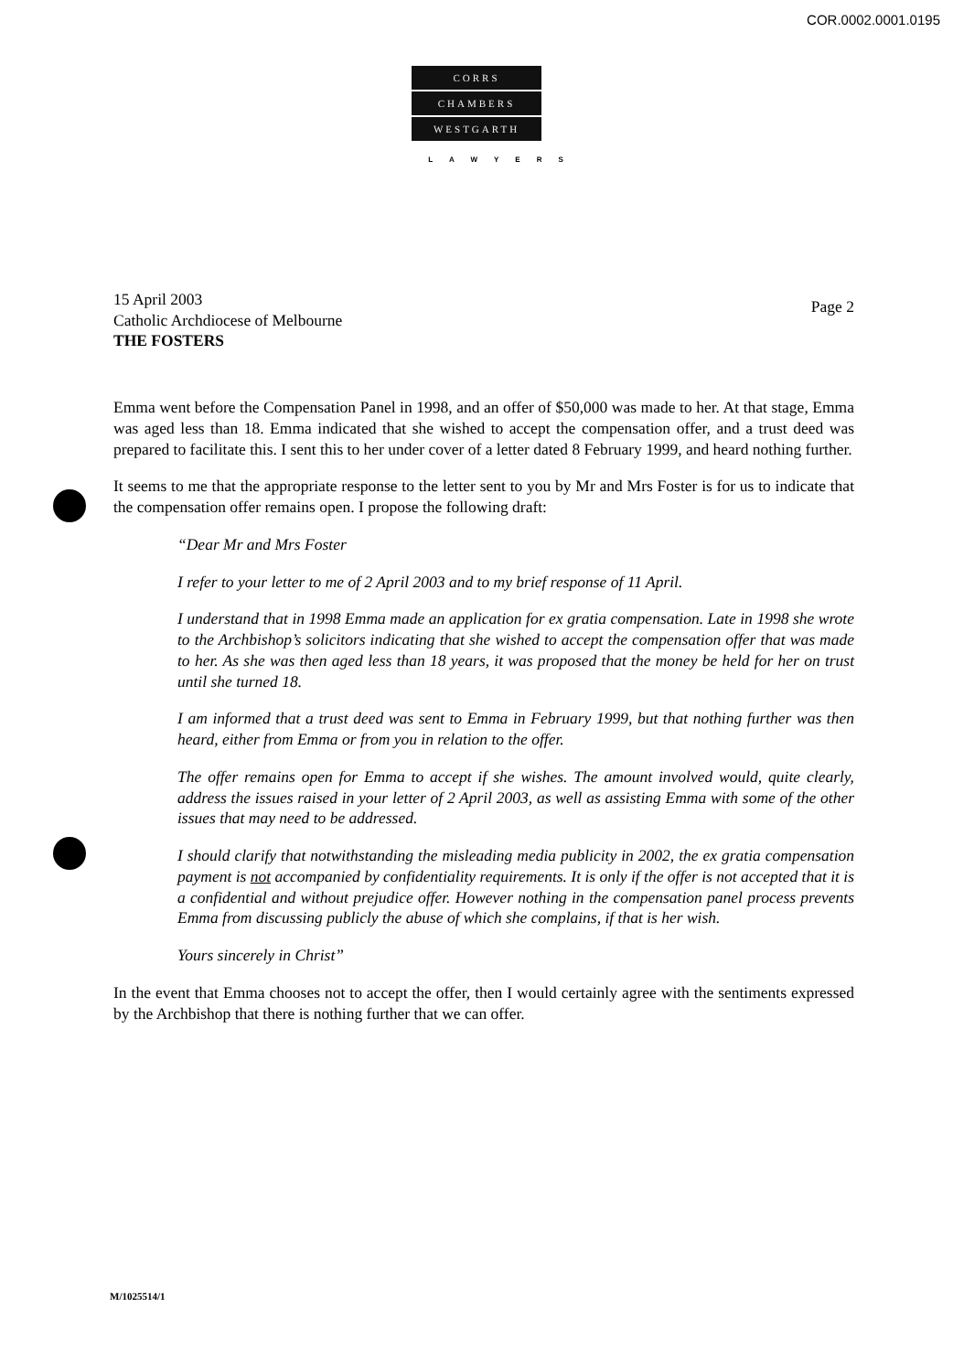COR.0002.0001.0195
CORRS
CHAMBERS
WESTGARTH
LAWYERS
15 April 2003
Catholic Archdiocese of Melbourne
THE FOSTERS
Page 2
Emma went before the Compensation Panel in 1998, and an offer of $50,000 was made to her. At that stage, Emma was aged less than 18. Emma indicated that she wished to accept the compensation offer, and a trust deed was prepared to facilitate this. I sent this to her under cover of a letter dated 8 February 1999, and heard nothing further.
It seems to me that the appropriate response to the letter sent to you by Mr and Mrs Foster is for us to indicate that the compensation offer remains open. I propose the following draft:
“Dear Mr and Mrs Foster
I refer to your letter to me of 2 April 2003 and to my brief response of 11 April.
I understand that in 1998 Emma made an application for ex gratia compensation. Late in 1998 she wrote to the Archbishop’s solicitors indicating that she wished to accept the compensation offer that was made to her. As she was then aged less than 18 years, it was proposed that the money be held for her on trust until she turned 18.
I am informed that a trust deed was sent to Emma in February 1999, but that nothing further was then heard, either from Emma or from you in relation to the offer.
The offer remains open for Emma to accept if she wishes. The amount involved would, quite clearly, address the issues raised in your letter of 2 April 2003, as well as assisting Emma with some of the other issues that may need to be addressed.
I should clarify that notwithstanding the misleading media publicity in 2002, the ex gratia compensation payment is not accompanied by confidentiality requirements. It is only if the offer is not accepted that it is a confidential and without prejudice offer. However nothing in the compensation panel process prevents Emma from discussing publicly the abuse of which she complains, if that is her wish.
Yours sincerely in Christ”
In the event that Emma chooses not to accept the offer, then I would certainly agree with the sentiments expressed by the Archbishop that there is nothing further that we can offer.
M/1025514/1